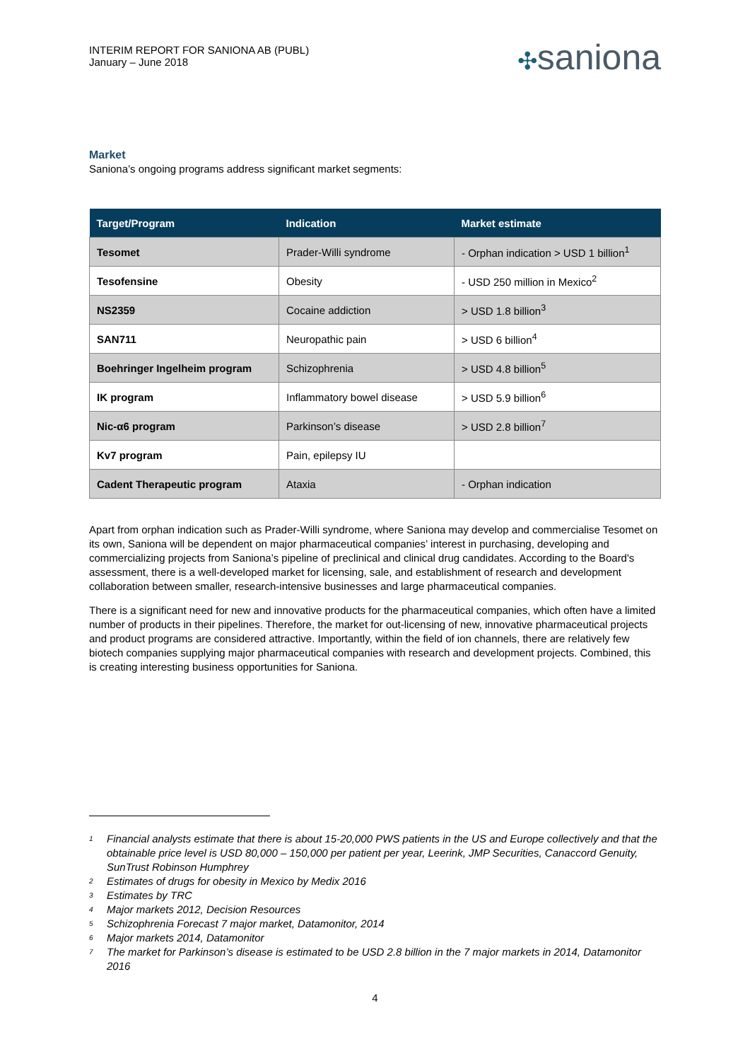INTERIM REPORT FOR SANIONA AB (PUBL)
January – June 2018
✣saniona
Market
Saniona’s ongoing programs address significant market segments:
| Target/Program | Indication | Market estimate |
| --- | --- | --- |
| Tesomet | Prader-Willi syndrome | - Orphan indication > USD 1 billion<sup>1</sup> |
| Tesofensine | Obesity | - USD 250 million in Mexico<sup>2</sup> |
| NS2359 | Cocaine addiction | > USD 1.8 billion<sup>3</sup> |
| SAN711 | Neuropathic pain | > USD 6 billion<sup>4</sup> |
| Boehringer Ingelheim program | Schizophrenia | > USD 4.8 billion<sup>5</sup> |
| IK program | Inflammatory bowel disease | > USD 5.9 billion<sup>6</sup> |
| Nic-α6 program | Parkinson’s disease | > USD 2.8 billion<sup>7</sup> |
| Kv7 program | Pain, epilepsy IU | |
| Cadent Therapeutic program | Ataxia | - Orphan indication |
Apart from orphan indication such as Prader-Willi syndrome, where Saniona may develop and commercialise Tesomet on its own, Saniona will be dependent on major pharmaceutical companies’ interest in purchasing, developing and commercializing projects from Saniona’s pipeline of preclinical and clinical drug candidates. According to the Board's assessment, there is a well-developed market for licensing, sale, and establishment of research and development collaboration between smaller, research-intensive businesses and large pharmaceutical companies.
There is a significant need for new and innovative products for the pharmaceutical companies, which often have a limited number of products in their pipelines. Therefore, the market for out-licensing of new, innovative pharmaceutical projects and product programs are considered attractive. Importantly, within the field of ion channels, there are relatively few biotech companies supplying major pharmaceutical companies with research and development projects. Combined, this is creating interesting business opportunities for Saniona.
<sup>1</sup> Financial analysts estimate that there is about 15-20,000 PWS patients in the US and Europe collectively and that the obtainable price level is USD 80,000 – 150,000 per patient per year, Leerink, JMP Securities, Canaccord Genuity, SunTrust Robinson Humphrey
<sup>2</sup> Estimates of drugs for obesity in Mexico by Medix 2016
<sup>3</sup> Estimates by TRC
<sup>4</sup> Major markets 2012, Decision Resources
<sup>5</sup> Schizophrenia Forecast 7 major market, Datamonitor, 2014
<sup>6</sup> Major markets 2014, Datamonitor
<sup>7</sup> The market for Parkinson’s disease is estimated to be USD 2.8 billion in the 7 major markets in 2014, Datamonitor 2016
4